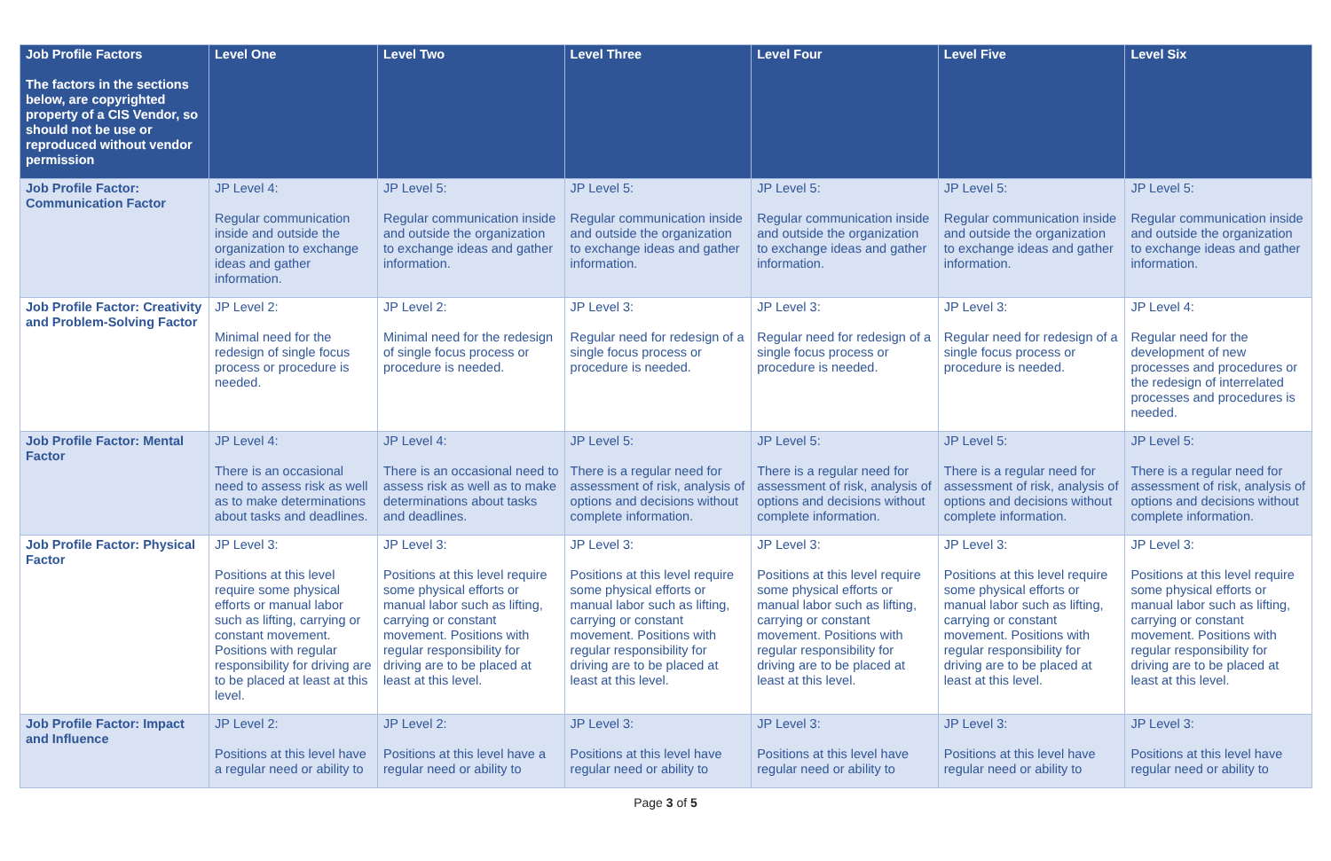| Job Profile Factors The factors in the sections below, are copyrighted property of a CIS Vendor, so should not be use or reproduced without vendor permission | Level One | Level Two | Level Three | Level Four | Level Five | Level Six |
| --- | --- | --- | --- | --- | --- | --- |
| Job Profile Factor: Communication Factor | JP Level 4: Regular communication inside and outside the organization to exchange ideas and gather information. | JP Level 5: Regular communication inside and outside the organization to exchange ideas and gather information. | JP Level 5: Regular communication inside and outside the organization to exchange ideas and gather information. | JP Level 5: Regular communication inside and outside the organization to exchange ideas and gather information. | JP Level 5: Regular communication inside and outside the organization to exchange ideas and gather information. | JP Level 5: Regular communication inside and outside the organization to exchange ideas and gather information. |
| Job Profile Factor: Creativity and Problem-Solving Factor | JP Level 2: Minimal need for the redesign of single focus process or procedure is needed. | JP Level 2: Minimal need for the redesign of single focus process or procedure is needed. | JP Level 3: Regular need for redesign of a single focus process or procedure is needed. | JP Level 3: Regular need for redesign of a single focus process or procedure is needed. | JP Level 3: Regular need for redesign of a single focus process or procedure is needed. | JP Level 4: Regular need for the development of new processes and procedures or the redesign of interrelated processes and procedures is needed. |
| Job Profile Factor: Mental Factor | JP Level 4: There is an occasional need to assess risk as well as to make determinations about tasks and deadlines. | JP Level 4: There is an occasional need to assess risk as well as to make determinations about tasks and deadlines. | JP Level 5: There is a regular need for assessment of risk, analysis of options and decisions without complete information. | JP Level 5: There is a regular need for assessment of risk, analysis of options and decisions without complete information. | JP Level 5: There is a regular need for assessment of risk, analysis of options and decisions without complete information. | JP Level 5: There is a regular need for assessment of risk, analysis of options and decisions without complete information. |
| Job Profile Factor: Physical Factor | JP Level 3: Positions at this level require some physical efforts or manual labor such as lifting, carrying or constant movement. Positions with regular responsibility for driving are to be placed at least at this level. | JP Level 3: Positions at this level require some physical efforts or manual labor such as lifting, carrying or constant movement. Positions with regular responsibility for driving are to be placed at least at this level. | JP Level 3: Positions at this level require some physical efforts or manual labor such as lifting, carrying or constant movement. Positions with regular responsibility for driving are to be placed at least at this level. | JP Level 3: Positions at this level require some physical efforts or manual labor such as lifting, carrying or constant movement. Positions with regular responsibility for driving are to be placed at least at this level. | JP Level 3: Positions at this level require some physical efforts or manual labor such as lifting, carrying or constant movement. Positions with regular responsibility for driving are to be placed at least at this level. | JP Level 3: Positions at this level require some physical efforts or manual labor such as lifting, carrying or constant movement. Positions with regular responsibility for driving are to be placed at least at this level. |
| Job Profile Factor: Impact and Influence | JP Level 2: Positions at this level have a regular need or ability to | JP Level 2: Positions at this level have a regular need or ability to | JP Level 3: Positions at this level have regular need or ability to | JP Level 3: Positions at this level have regular need or ability to | JP Level 3: Positions at this level have regular need or ability to | JP Level 3: Positions at this level have regular need or ability to |
Page 3 of 5